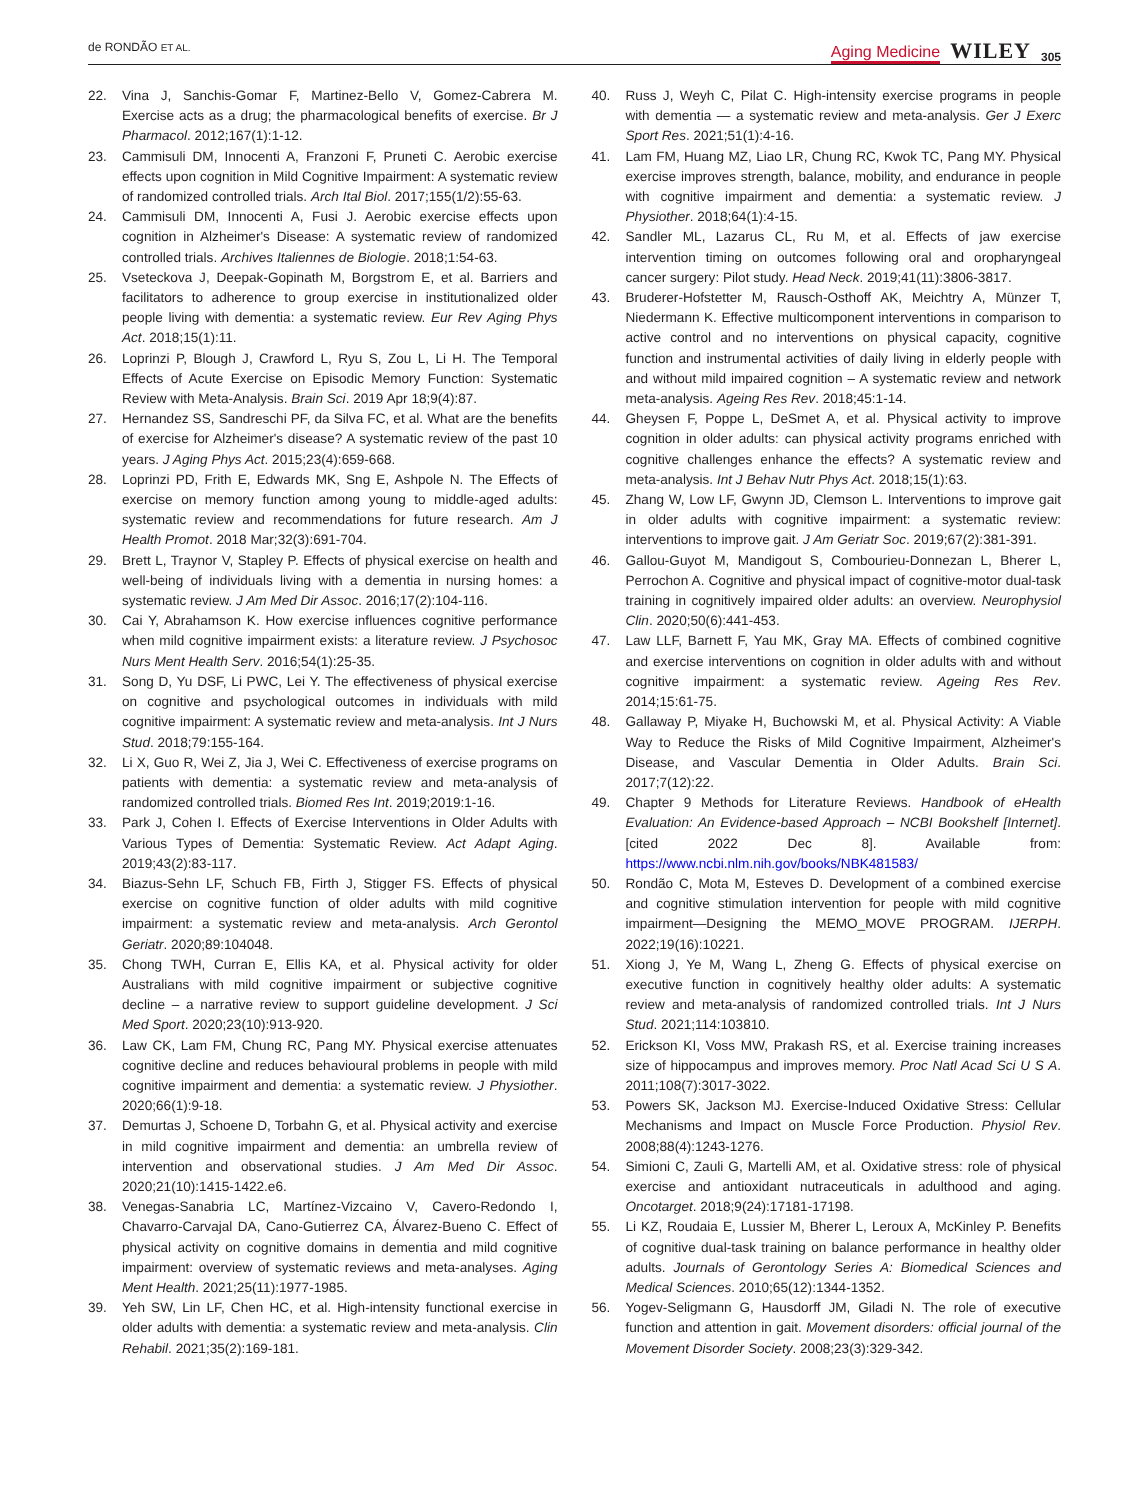de RONDÃO ET AL. Aging Medicine WILEY 305
22. Vina J, Sanchis-Gomar F, Martinez-Bello V, Gomez-Cabrera M. Exercise acts as a drug; the pharmacological benefits of exercise. Br J Pharmacol. 2012;167(1):1-12.
23. Cammisuli DM, Innocenti A, Franzoni F, Pruneti C. Aerobic exercise effects upon cognition in Mild Cognitive Impairment: A systematic review of randomized controlled trials. Arch Ital Biol. 2017;155(1/2):55-63.
24. Cammisuli DM, Innocenti A, Fusi J. Aerobic exercise effects upon cognition in Alzheimer's Disease: A systematic review of randomized controlled trials. Archives Italiennes de Biologie. 2018;1:54-63.
25. Vseteckova J, Deepak-Gopinath M, Borgstrom E, et al. Barriers and facilitators to adherence to group exercise in institutionalized older people living with dementia: a systematic review. Eur Rev Aging Phys Act. 2018;15(1):11.
26. Loprinzi P, Blough J, Crawford L, Ryu S, Zou L, Li H. The Temporal Effects of Acute Exercise on Episodic Memory Function: Systematic Review with Meta-Analysis. Brain Sci. 2019 Apr 18;9(4):87.
27. Hernandez SS, Sandreschi PF, da Silva FC, et al. What are the benefits of exercise for Alzheimer's disease? A systematic review of the past 10 years. J Aging Phys Act. 2015;23(4):659-668.
28. Loprinzi PD, Frith E, Edwards MK, Sng E, Ashpole N. The Effects of exercise on memory function among young to middle-aged adults: systematic review and recommendations for future research. Am J Health Promot. 2018 Mar;32(3):691-704.
29. Brett L, Traynor V, Stapley P. Effects of physical exercise on health and well-being of individuals living with a dementia in nursing homes: a systematic review. J Am Med Dir Assoc. 2016;17(2):104-116.
30. Cai Y, Abrahamson K. How exercise influences cognitive performance when mild cognitive impairment exists: a literature review. J Psychosoc Nurs Ment Health Serv. 2016;54(1):25-35.
31. Song D, Yu DSF, Li PWC, Lei Y. The effectiveness of physical exercise on cognitive and psychological outcomes in individuals with mild cognitive impairment: A systematic review and meta-analysis. Int J Nurs Stud. 2018;79:155-164.
32. Li X, Guo R, Wei Z, Jia J, Wei C. Effectiveness of exercise programs on patients with dementia: a systematic review and meta-analysis of randomized controlled trials. Biomed Res Int. 2019;2019:1-16.
33. Park J, Cohen I. Effects of Exercise Interventions in Older Adults with Various Types of Dementia: Systematic Review. Act Adapt Aging. 2019;43(2):83-117.
34. Biazus-Sehn LF, Schuch FB, Firth J, Stigger FS. Effects of physical exercise on cognitive function of older adults with mild cognitive impairment: a systematic review and meta-analysis. Arch Gerontol Geriatr. 2020;89:104048.
35. Chong TWH, Curran E, Ellis KA, et al. Physical activity for older Australians with mild cognitive impairment or subjective cognitive decline – a narrative review to support guideline development. J Sci Med Sport. 2020;23(10):913-920.
36. Law CK, Lam FM, Chung RC, Pang MY. Physical exercise attenuates cognitive decline and reduces behavioural problems in people with mild cognitive impairment and dementia: a systematic review. J Physiother. 2020;66(1):9-18.
37. Demurtas J, Schoene D, Torbahn G, et al. Physical activity and exercise in mild cognitive impairment and dementia: an umbrella review of intervention and observational studies. J Am Med Dir Assoc. 2020;21(10):1415-1422.e6.
38. Venegas-Sanabria LC, Martínez-Vizcaino V, Cavero-Redondo I, Chavarro-Carvajal DA, Cano-Gutierrez CA, Álvarez-Bueno C. Effect of physical activity on cognitive domains in dementia and mild cognitive impairment: overview of systematic reviews and meta-analyses. Aging Ment Health. 2021;25(11):1977-1985.
39. Yeh SW, Lin LF, Chen HC, et al. High-intensity functional exercise in older adults with dementia: a systematic review and meta-analysis. Clin Rehabil. 2021;35(2):169-181.
40. Russ J, Weyh C, Pilat C. High-intensity exercise programs in people with dementia — a systematic review and meta-analysis. Ger J Exerc Sport Res. 2021;51(1):4-16.
41. Lam FM, Huang MZ, Liao LR, Chung RC, Kwok TC, Pang MY. Physical exercise improves strength, balance, mobility, and endurance in people with cognitive impairment and dementia: a systematic review. J Physiother. 2018;64(1):4-15.
42. Sandler ML, Lazarus CL, Ru M, et al. Effects of jaw exercise intervention timing on outcomes following oral and oropharyngeal cancer surgery: Pilot study. Head Neck. 2019;41(11):3806-3817.
43. Bruderer-Hofstetter M, Rausch-Osthoff AK, Meichtry A, Münzer T, Niedermann K. Effective multicomponent interventions in comparison to active control and no interventions on physical capacity, cognitive function and instrumental activities of daily living in elderly people with and without mild impaired cognition – A systematic review and network meta-analysis. Ageing Res Rev. 2018;45:1-14.
44. Gheysen F, Poppe L, DeSmet A, et al. Physical activity to improve cognition in older adults: can physical activity programs enriched with cognitive challenges enhance the effects? A systematic review and meta-analysis. Int J Behav Nutr Phys Act. 2018;15(1):63.
45. Zhang W, Low LF, Gwynn JD, Clemson L. Interventions to improve gait in older adults with cognitive impairment: a systematic review: interventions to improve gait. J Am Geriatr Soc. 2019;67(2):381-391.
46. Gallou-Guyot M, Mandigout S, Combourieu-Donnezan L, Bherer L, Perrochon A. Cognitive and physical impact of cognitive-motor dual-task training in cognitively impaired older adults: an overview. Neurophysiol Clin. 2020;50(6):441-453.
47. Law LLF, Barnett F, Yau MK, Gray MA. Effects of combined cognitive and exercise interventions on cognition in older adults with and without cognitive impairment: a systematic review. Ageing Res Rev. 2014;15:61-75.
48. Gallaway P, Miyake H, Buchowski M, et al. Physical Activity: A Viable Way to Reduce the Risks of Mild Cognitive Impairment, Alzheimer's Disease, and Vascular Dementia in Older Adults. Brain Sci. 2017;7(12):22.
49. Chapter 9 Methods for Literature Reviews. Handbook of eHealth Evaluation: An Evidence-based Approach – NCBI Bookshelf [Internet]. [cited 2022 Dec 8]. Available from: https://www.ncbi.nlm.nih.gov/books/NBK481583/
50. Rondão C, Mota M, Esteves D. Development of a combined exercise and cognitive stimulation intervention for people with mild cognitive impairment—Designing the MEMO_MOVE PROGRAM. IJERPH. 2022;19(16):10221.
51. Xiong J, Ye M, Wang L, Zheng G. Effects of physical exercise on executive function in cognitively healthy older adults: A systematic review and meta-analysis of randomized controlled trials. Int J Nurs Stud. 2021;114:103810.
52. Erickson KI, Voss MW, Prakash RS, et al. Exercise training increases size of hippocampus and improves memory. Proc Natl Acad Sci U S A. 2011;108(7):3017-3022.
53. Powers SK, Jackson MJ. Exercise-Induced Oxidative Stress: Cellular Mechanisms and Impact on Muscle Force Production. Physiol Rev. 2008;88(4):1243-1276.
54. Simioni C, Zauli G, Martelli AM, et al. Oxidative stress: role of physical exercise and antioxidant nutraceuticals in adulthood and aging. Oncotarget. 2018;9(24):17181-17198.
55. Li KZ, Roudaia E, Lussier M, Bherer L, Leroux A, McKinley P. Benefits of cognitive dual-task training on balance performance in healthy older adults. Journals of Gerontology Series A: Biomedical Sciences and Medical Sciences. 2010;65(12):1344-1352.
56. Yogev-Seligmann G, Hausdorff JM, Giladi N. The role of executive function and attention in gait. Movement disorders: official journal of the Movement Disorder Society. 2008;23(3):329-342.